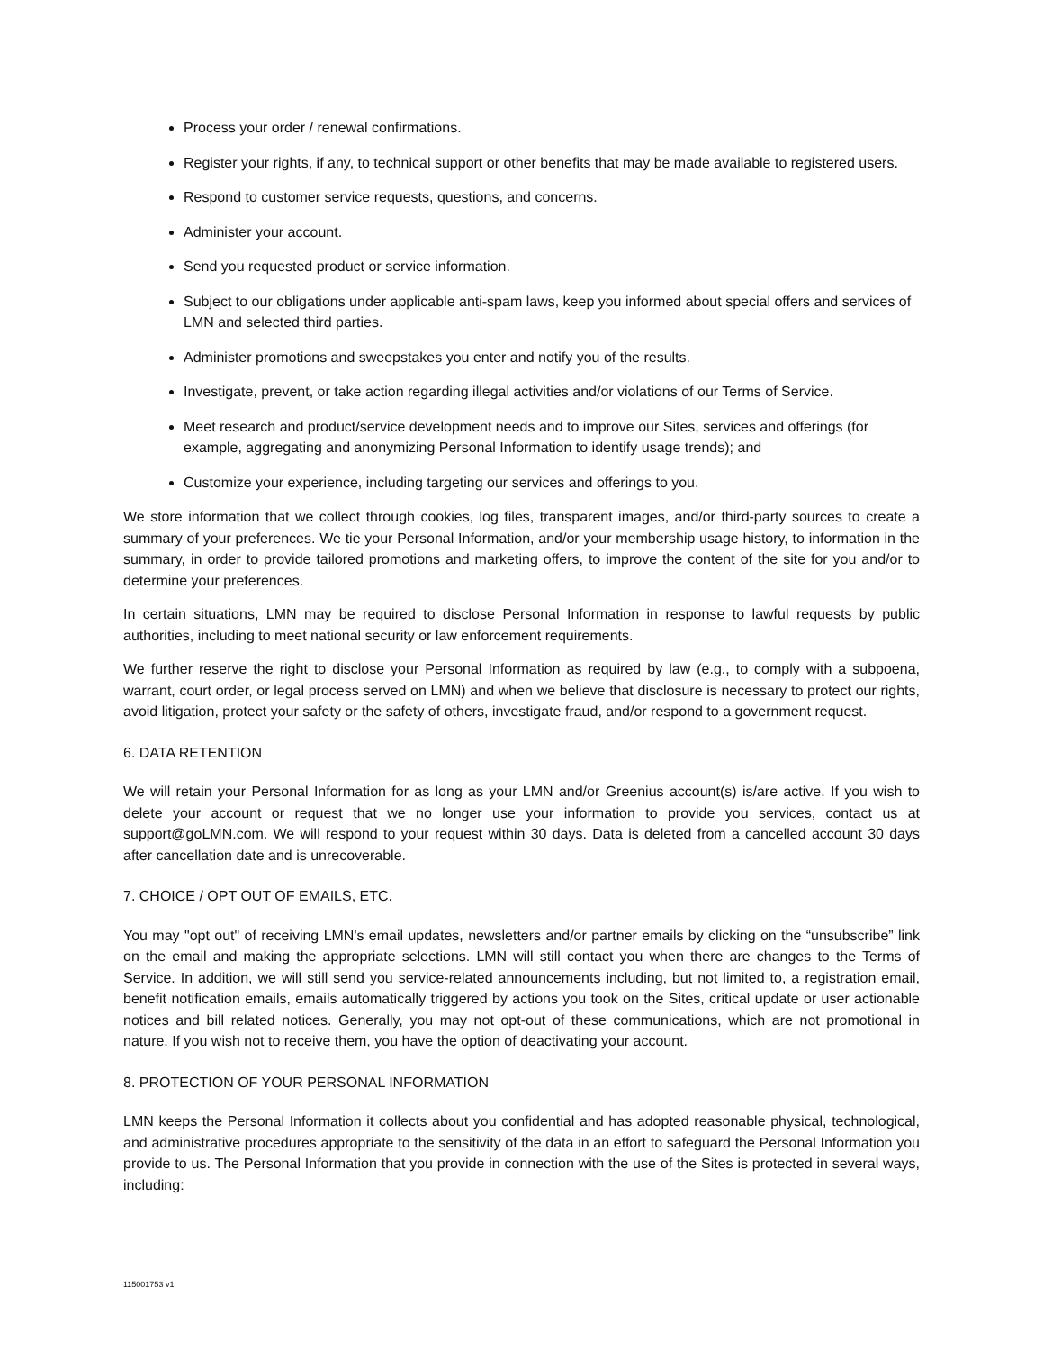Process your order / renewal confirmations.
Register your rights, if any, to technical support or other benefits that may be made available to registered users.
Respond to customer service requests, questions, and concerns.
Administer your account.
Send you requested product or service information.
Subject to our obligations under applicable anti-spam laws, keep you informed about special offers and services of LMN and selected third parties.
Administer promotions and sweepstakes you enter and notify you of the results.
Investigate, prevent, or take action regarding illegal activities and/or violations of our Terms of Service.
Meet research and product/service development needs and to improve our Sites, services and offerings (for example, aggregating and anonymizing Personal Information to identify usage trends); and
Customize your experience, including targeting our services and offerings to you.
We store information that we collect through cookies, log files, transparent images, and/or third-party sources to create a summary of your preferences. We tie your Personal Information, and/or your membership usage history, to information in the summary, in order to provide tailored promotions and marketing offers, to improve the content of the site for you and/or to determine your preferences.
In certain situations, LMN may be required to disclose Personal Information in response to lawful requests by public authorities, including to meet national security or law enforcement requirements.
We further reserve the right to disclose your Personal Information as required by law (e.g., to comply with a subpoena, warrant, court order, or legal process served on LMN) and when we believe that disclosure is necessary to protect our rights, avoid litigation, protect your safety or the safety of others, investigate fraud, and/or respond to a government request.
6. DATA RETENTION
We will retain your Personal Information for as long as your LMN and/or Greenius account(s) is/are active. If you wish to delete your account or request that we no longer use your information to provide you services, contact us at support@goLMN.com. We will respond to your request within 30 days. Data is deleted from a cancelled account 30 days after cancellation date and is unrecoverable.
7. CHOICE / OPT OUT OF EMAILS, ETC.
You may "opt out" of receiving LMN's email updates, newsletters and/or partner emails by clicking on the “unsubscribe” link on the email and making the appropriate selections. LMN will still contact you when there are changes to the Terms of Service. In addition, we will still send you service-related announcements including, but not limited to, a registration email, benefit notification emails, emails automatically triggered by actions you took on the Sites, critical update or user actionable notices and bill related notices. Generally, you may not opt-out of these communications, which are not promotional in nature. If you wish not to receive them, you have the option of deactivating your account.
8. PROTECTION OF YOUR PERSONAL INFORMATION
LMN keeps the Personal Information it collects about you confidential and has adopted reasonable physical, technological, and administrative procedures appropriate to the sensitivity of the data in an effort to safeguard the Personal Information you provide to us. The Personal Information that you provide in connection with the use of the Sites is protected in several ways, including:
115001753 v1